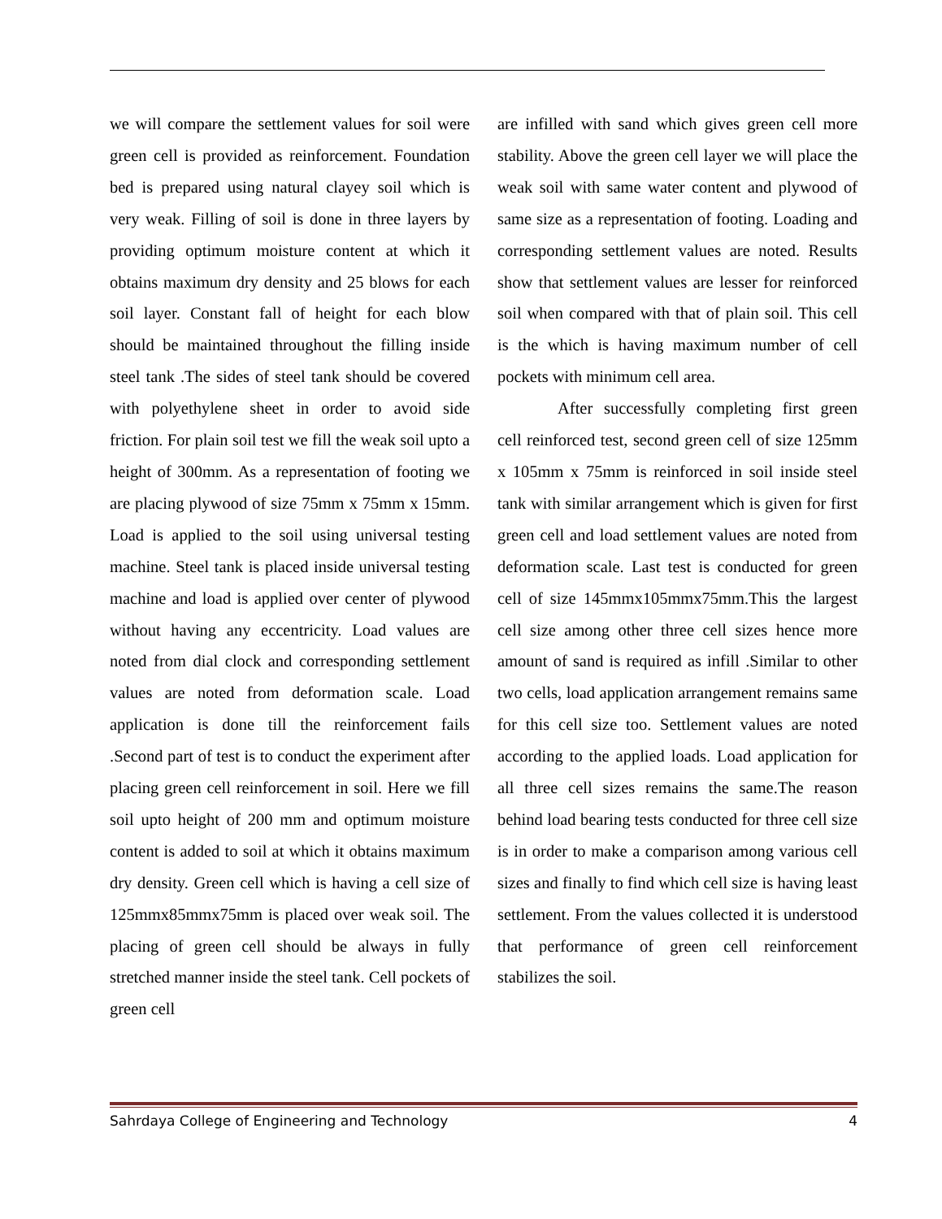we will compare the settlement values for soil were green cell is provided as reinforcement. Foundation bed is prepared using natural clayey soil which is very weak. Filling of soil is done in three layers by providing optimum moisture content at which it obtains maximum dry density and 25 blows for each soil layer. Constant fall of height for each blow should be maintained throughout the filling inside steel tank .The sides of steel tank should be covered with polyethylene sheet in order to avoid side friction. For plain soil test we fill the weak soil upto a height of 300mm. As a representation of footing we are placing plywood of size 75mm x 75mm x 15mm. Load is applied to the soil using universal testing machine. Steel tank is placed inside universal testing machine and load is applied over center of plywood without having any eccentricity. Load values are noted from dial clock and corresponding settlement values are noted from deformation scale. Load application is done till the reinforcement fails .Second part of test is to conduct the experiment after placing green cell reinforcement in soil. Here we fill soil upto height of 200 mm and optimum moisture content is added to soil at which it obtains maximum dry density. Green cell which is having a cell size of 125mmx85mmx75mm is placed over weak soil. The placing of green cell should be always in fully stretched manner inside the steel tank. Cell pockets of green cell
are infilled with sand which gives green cell more stability. Above the green cell layer we will place the weak soil with same water content and plywood of same size as a representation of footing. Loading and corresponding settlement values are noted. Results show that settlement values are lesser for reinforced soil when compared with that of plain soil. This cell is the which is having maximum number of cell pockets with minimum cell area.
After successfully completing first green cell reinforced test, second green cell of size 125mm x 105mm x 75mm is reinforced in soil inside steel tank with similar arrangement which is given for first green cell and load settlement values are noted from deformation scale. Last test is conducted for green cell of size 145mmx105mmx75mm.This the largest cell size among other three cell sizes hence more amount of sand is required as infill .Similar to other two cells, load application arrangement remains same for this cell size too. Settlement values are noted according to the applied loads. Load application for all three cell sizes remains the same.The reason behind load bearing tests conducted for three cell size is in order to make a comparison among various cell sizes and finally to find which cell size is having least settlement. From the values collected it is understood that performance of green cell reinforcement stabilizes the soil.
Sahrdaya College of Engineering and Technology 4